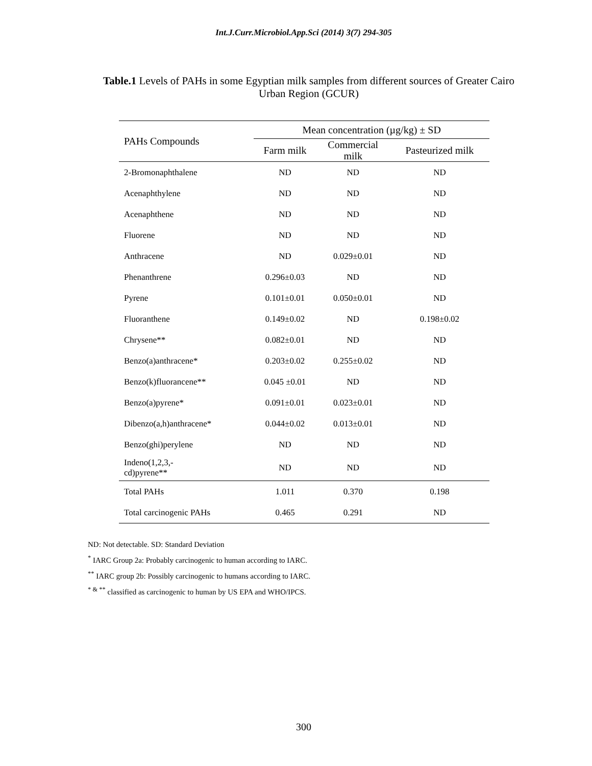Int.J.Curr.Microbiol.App.Sci (2014) 3(7) 294-305
Table.1 Levels of PAHs in some Egyptian milk samples from different sources of Greater Cairo Urban Region (GCUR)
| PAHs Compounds | Mean concentration (µg/kg) ± SD | | |
| --- | --- | --- | --- |
| | Farm milk | Commercial milk | Pasteurized milk |
| 2-Bromonaphthalene | ND | ND | ND |
| Acenaphthylene | ND | ND | ND |
| Acenaphthene | ND | ND | ND |
| Fluorene | ND | ND | ND |
| Anthracene | ND | 0.029±0.01 | ND |
| Phenanthrene | 0.296±0.03 | ND | ND |
| Pyrene | 0.101±0.01 | 0.050±0.01 | ND |
| Fluoranthene | 0.149±0.02 | ND | 0.198±0.02 |
| Chrysene** | 0.082±0.01 | ND | ND |
| Benzo(a)anthracene* | 0.203±0.02 | 0.255±0.02 | ND |
| Benzo(k)fluorancene** | 0.045 ±0.01 | ND | ND |
| Benzo(a)pyrene* | 0.091±0.01 | 0.023±0.01 | ND |
| Dibenzo(a,h)anthracene* | 0.044±0.02 | 0.013±0.01 | ND |
| Benzo(ghi)perylene | ND | ND | ND |
| Indeno(1,2,3,- cd)pyrene** | ND | ND | ND |
| Total PAHs | 1.011 | 0.370 | 0.198 |
| Total carcinogenic PAHs | 0.465 | 0.291 | ND |
ND: Not detectable. SD: Standard Deviation
<sup>*</sup> IARC Group 2a: Probably carcinogenic to human according to IARC.
<sup>**</sup> IARC group 2b: Possibly carcinogenic to humans according to IARC.
<sup>* & **</sup> classified as carcinogenic to human by US EPA and WHO/IPCS.
300